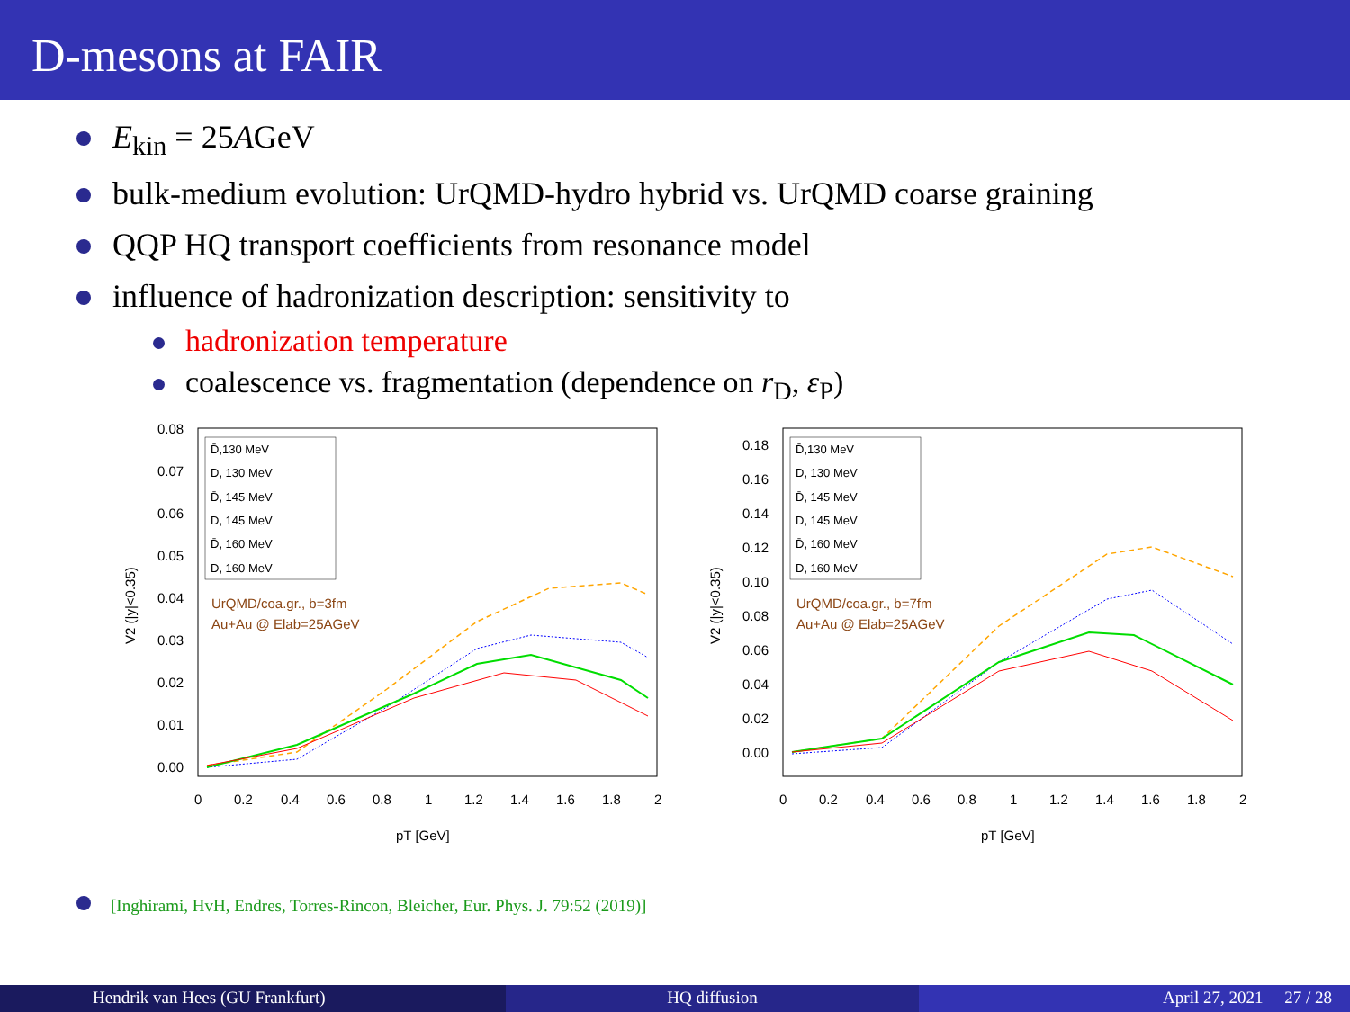D-mesons at FAIR
E<sub>kin</sub> = 25AGeV
bulk-medium evolution: UrQMD-hydro hybrid vs. UrQMD coarse graining
QQP HQ transport coefficients from resonance model
influence of hadronization description: sensitivity to
hadronization temperature
coalescence vs. fragmentation (dependence on r<sub>D</sub>, ε<sub>P</sub>)
0.08
0.07
0.06
0.05
0.04
0.03
0.02
0.01
0.00
0
0.2
0.4
0.6
0.8
1
1.2
1.4
1.6
1.8
2
pT [GeV]
V2 (|y|<0.35)
D̄,130 MeV
D, 130 MeV
D̄, 145 MeV
D, 145 MeV
D̄, 160 MeV
D, 160 MeV
UrQMD/coa.gr., b=3fm
Au+Au @ Elab=25AGeV
0.18
0.16
0.14
0.12
0.10
0.08
0.06
0.04
0.02
0.00
0
0.2
0.4
0.6
0.8
1
1.2
1.4
1.6
1.8
2
pT [GeV]
V2 (|y|<0.35)
D̄,130 MeV
D, 130 MeV
D̄, 145 MeV
D, 145 MeV
D̄, 160 MeV
D, 160 MeV
UrQMD/coa.gr., b=7fm
Au+Au @ Elab=25AGeV
[Inghirami, HvH, Endres, Torres-Rincon, Bleicher, Eur. Phys. J. 79:52 (2019)]
Hendrik van Hees (GU Frankfurt)
HQ diffusion April 27, 2021 27 / 28